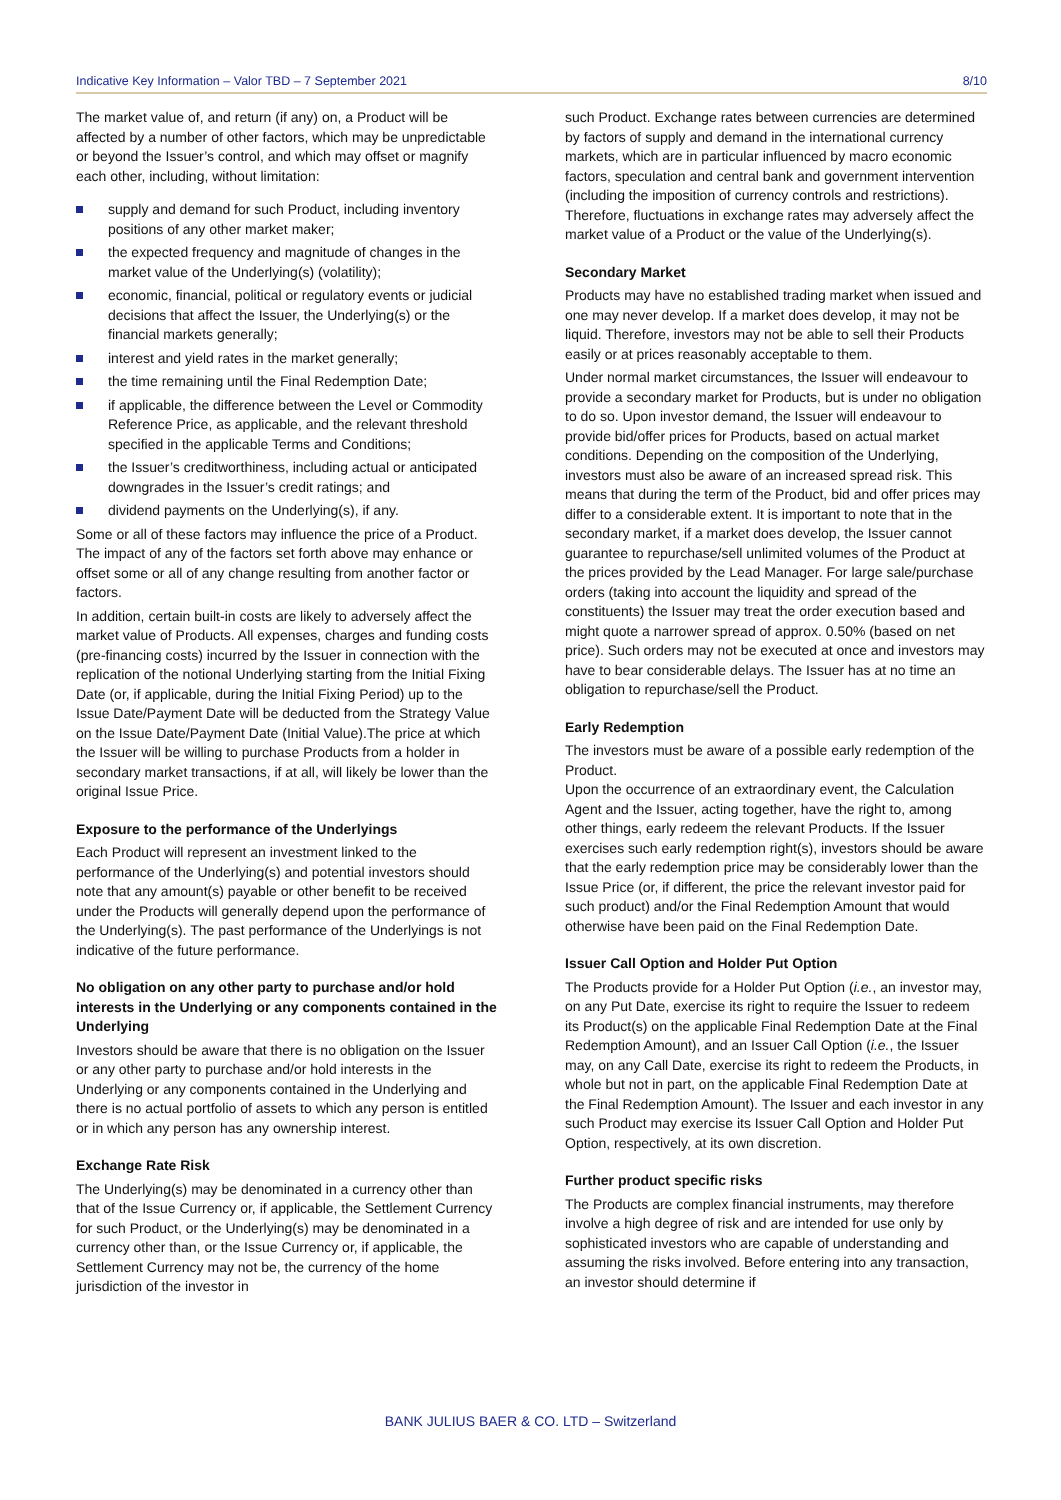Indicative Key Information – Valor TBD – 7 September 2021 8/10
The market value of, and return (if any) on, a Product will be affected by a number of other factors, which may be unpredictable or beyond the Issuer’s control, and which may offset or magnify each other, including, without limitation:
supply and demand for such Product, including inventory positions of any other market maker;
the expected frequency and magnitude of changes in the market value of the Underlying(s) (volatility);
economic, financial, political or regulatory events or judicial decisions that affect the Issuer, the Underlying(s) or the financial markets generally;
interest and yield rates in the market generally;
the time remaining until the Final Redemption Date;
if applicable, the difference between the Level or Commodity Reference Price, as applicable, and the relevant threshold specified in the applicable Terms and Conditions;
the Issuer’s creditworthiness, including actual or anticipated downgrades in the Issuer’s credit ratings; and
dividend payments on the Underlying(s), if any.
Some or all of these factors may influence the price of a Product. The impact of any of the factors set forth above may enhance or offset some or all of any change resulting from another factor or factors.
In addition, certain built-in costs are likely to adversely affect the market value of Products. All expenses, charges and funding costs (pre-financing costs) incurred by the Issuer in connection with the replication of the notional Underlying starting from the Initial Fixing Date (or, if applicable, during the Initial Fixing Period) up to the Issue Date/Payment Date will be deducted from the Strategy Value on the Issue Date/Payment Date (Initial Value).The price at which the Issuer will be willing to purchase Products from a holder in secondary market transactions, if at all, will likely be lower than the original Issue Price.
Exposure to the performance of the Underlyings
Each Product will represent an investment linked to the performance of the Underlying(s) and potential investors should note that any amount(s) payable or other benefit to be received under the Products will generally depend upon the performance of the Underlying(s). The past performance of the Underlyings is not indicative of the future performance.
No obligation on any other party to purchase and/or hold interests in the Underlying or any components contained in the Underlying
Investors should be aware that there is no obligation on the Issuer or any other party to purchase and/or hold interests in the Underlying or any components contained in the Underlying and there is no actual portfolio of assets to which any person is entitled or in which any person has any ownership interest.
Exchange Rate Risk
The Underlying(s) may be denominated in a currency other than that of the Issue Currency or, if applicable, the Settlement Currency for such Product, or the Underlying(s) may be denominated in a currency other than, or the Issue Currency or, if applicable, the Settlement Currency may not be, the currency of the home jurisdiction of the investor in
such Product. Exchange rates between currencies are determined by factors of supply and demand in the international currency markets, which are in particular influenced by macro economic factors, speculation and central bank and government intervention (including the imposition of currency controls and restrictions). Therefore, fluctuations in exchange rates may adversely affect the market value of a Product or the value of the Underlying(s).
Secondary Market
Products may have no established trading market when issued and one may never develop. If a market does develop, it may not be liquid. Therefore, investors may not be able to sell their Products easily or at prices reasonably acceptable to them.
Under normal market circumstances, the Issuer will endeavour to provide a secondary market for Products, but is under no obligation to do so. Upon investor demand, the Issuer will endeavour to provide bid/offer prices for Products, based on actual market conditions. Depending on the composition of the Underlying, investors must also be aware of an increased spread risk. This means that during the term of the Product, bid and offer prices may differ to a considerable extent. It is important to note that in the secondary market, if a market does develop, the Issuer cannot guarantee to repurchase/sell unlimited volumes of the Product at the prices provided by the Lead Manager. For large sale/purchase orders (taking into account the liquidity and spread of the constituents) the Issuer may treat the order execution based and might quote a narrower spread of approx. 0.50% (based on net price). Such orders may not be executed at once and investors may have to bear considerable delays. The Issuer has at no time an obligation to repurchase/sell the Product.
Early Redemption
The investors must be aware of a possible early redemption of the Product.
Upon the occurrence of an extraordinary event, the Calculation Agent and the Issuer, acting together, have the right to, among other things, early redeem the relevant Products. If the Issuer exercises such early redemption right(s), investors should be aware that the early redemption price may be considerably lower than the Issue Price (or, if different, the price the relevant investor paid for such product) and/or the Final Redemption Amount that would otherwise have been paid on the Final Redemption Date.
Issuer Call Option and Holder Put Option
The Products provide for a Holder Put Option (i.e., an investor may, on any Put Date, exercise its right to require the Issuer to redeem its Product(s) on the applicable Final Redemption Date at the Final Redemption Amount), and an Issuer Call Option (i.e., the Issuer may, on any Call Date, exercise its right to redeem the Products, in whole but not in part, on the applicable Final Redemption Date at the Final Redemption Amount). The Issuer and each investor in any such Product may exercise its Issuer Call Option and Holder Put Option, respectively, at its own discretion.
Further product specific risks
The Products are complex financial instruments, may therefore involve a high degree of risk and are intended for use only by sophisticated investors who are capable of understanding and assuming the risks involved. Before entering into any transaction, an investor should determine if
BANK JULIUS BAER & CO. LTD – Switzerland